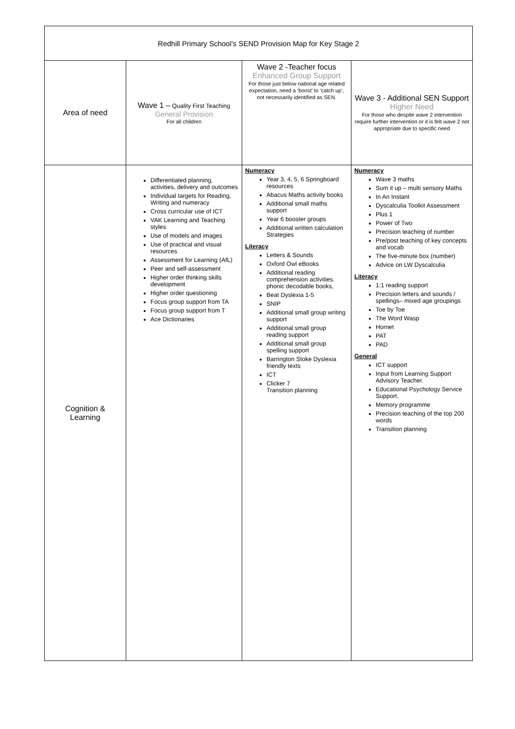| Redhill Primary School’s SEND Provision Map for Key Stage 2 | | | |
| --- | --- | --- | --- |
| Area of need | Wave 1 – Quality First Teaching General Provision For all children | Wave 2 -Teacher focus Enhanced Group Support For those just below national age related expectation, need a ‘boost’ to ‘catch up’, not necessarily identified as SEN. | Wave 3 - Additional SEN Support Higher Need For those who despite wave 2 intervention require further intervention or it is felt wave 2 not appropriate due to specific need |
| Cognition & Learning | Differentiated planning, activities, delivery and outcomes Individual targets for Reading, Writing and numeracy Cross curricular use of ICT VAK Learning and Teaching styles Use of models and images Use of practical and visual resources Assessment for Learning (AfL) Peer and self-assessment Higher order thinking skills development Higher order questioning Focus group support from TA Focus group support from T Ace Dictionaries | Numeracy Year 3, 4, 5, 6 Springboard resources Abacus Maths activity books Additional small maths support Year 6 booster groups Additional written calculation Strategies Literacy Letters & Sounds Oxford Owl eBooks Additional reading comprehension activities. phonic decodable books, Beat Dyslexia 1-5 SNIP Additional small group writing support Additional small group reading support Additional small group spelling support Barrington Stoke Dyslexia friendly texts ICT Clicker 7 Transition planning | Numeracy Wave 3 maths Sum it up – multi sensory Maths In An Instant Dyscalculia Toolkit Assessment Plus 1 Power of Two Precision teaching of number Pre/post teaching of key concepts and vocab The five-minute box (number) Advice on LW Dyscalculia Literacy 1:1 reading support Precision letters and sounds / spellings– mixed age groupings Toe by Toe The Word Wasp Hornet PAT PAD General ICT support Input from Learning Support Advisory Teacher. Educational Psychology Service Support. Memory programme Precision teaching of the top 200 words Transition planning |